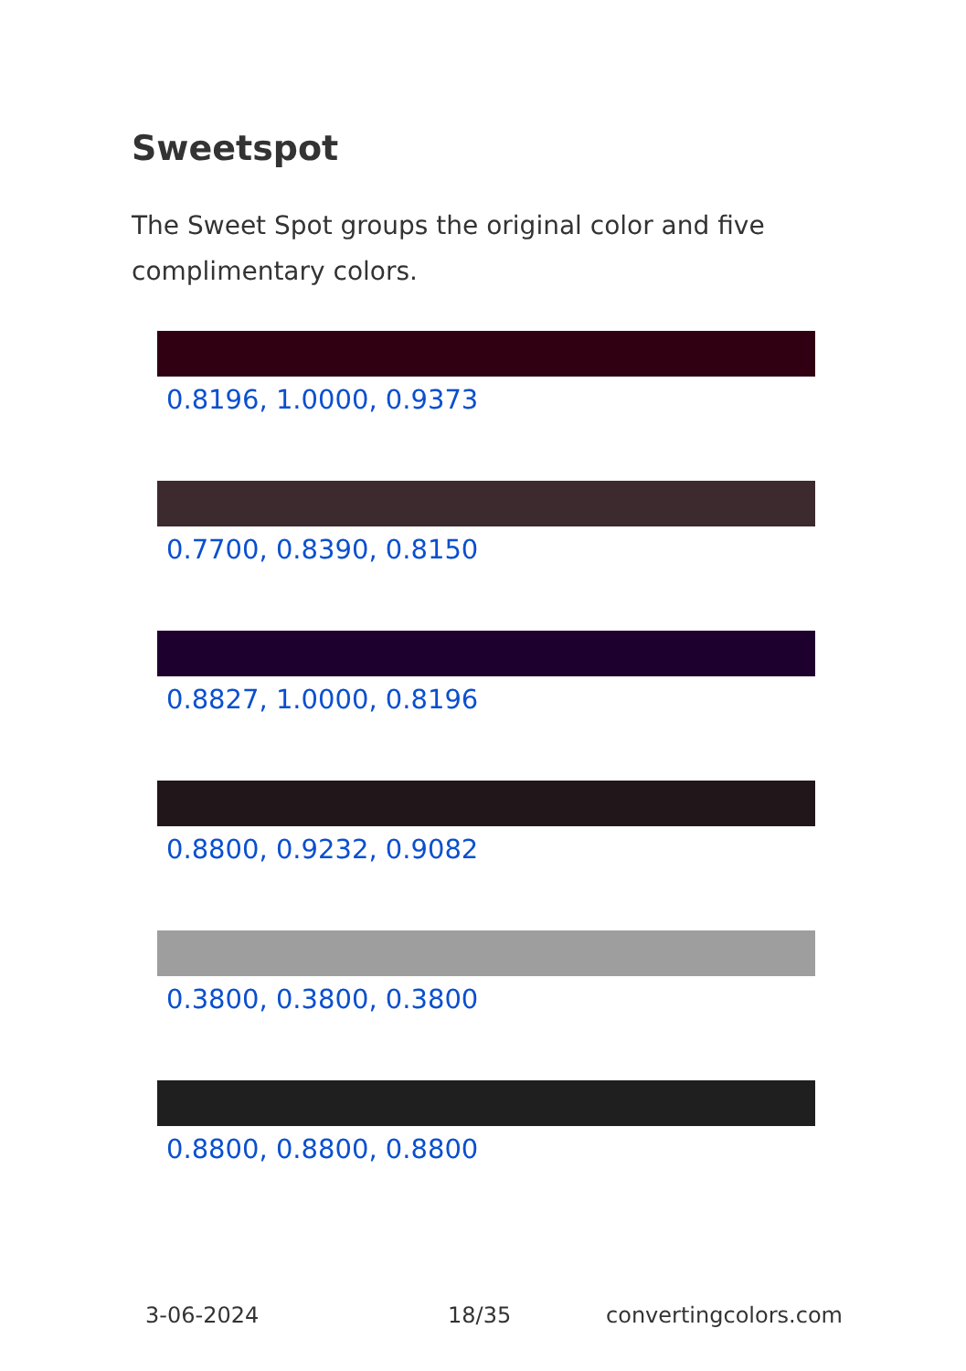Sweetspot
The Sweet Spot groups the original color and five complimentary colors.
0.8196, 1.0000, 0.9373
0.7700, 0.8390, 0.8150
0.8827, 1.0000, 0.8196
0.8800, 0.9232, 0.9082
0.3800, 0.3800, 0.3800
0.8800, 0.8800, 0.8800
3-06-2024 18/35 convertingcolors.com